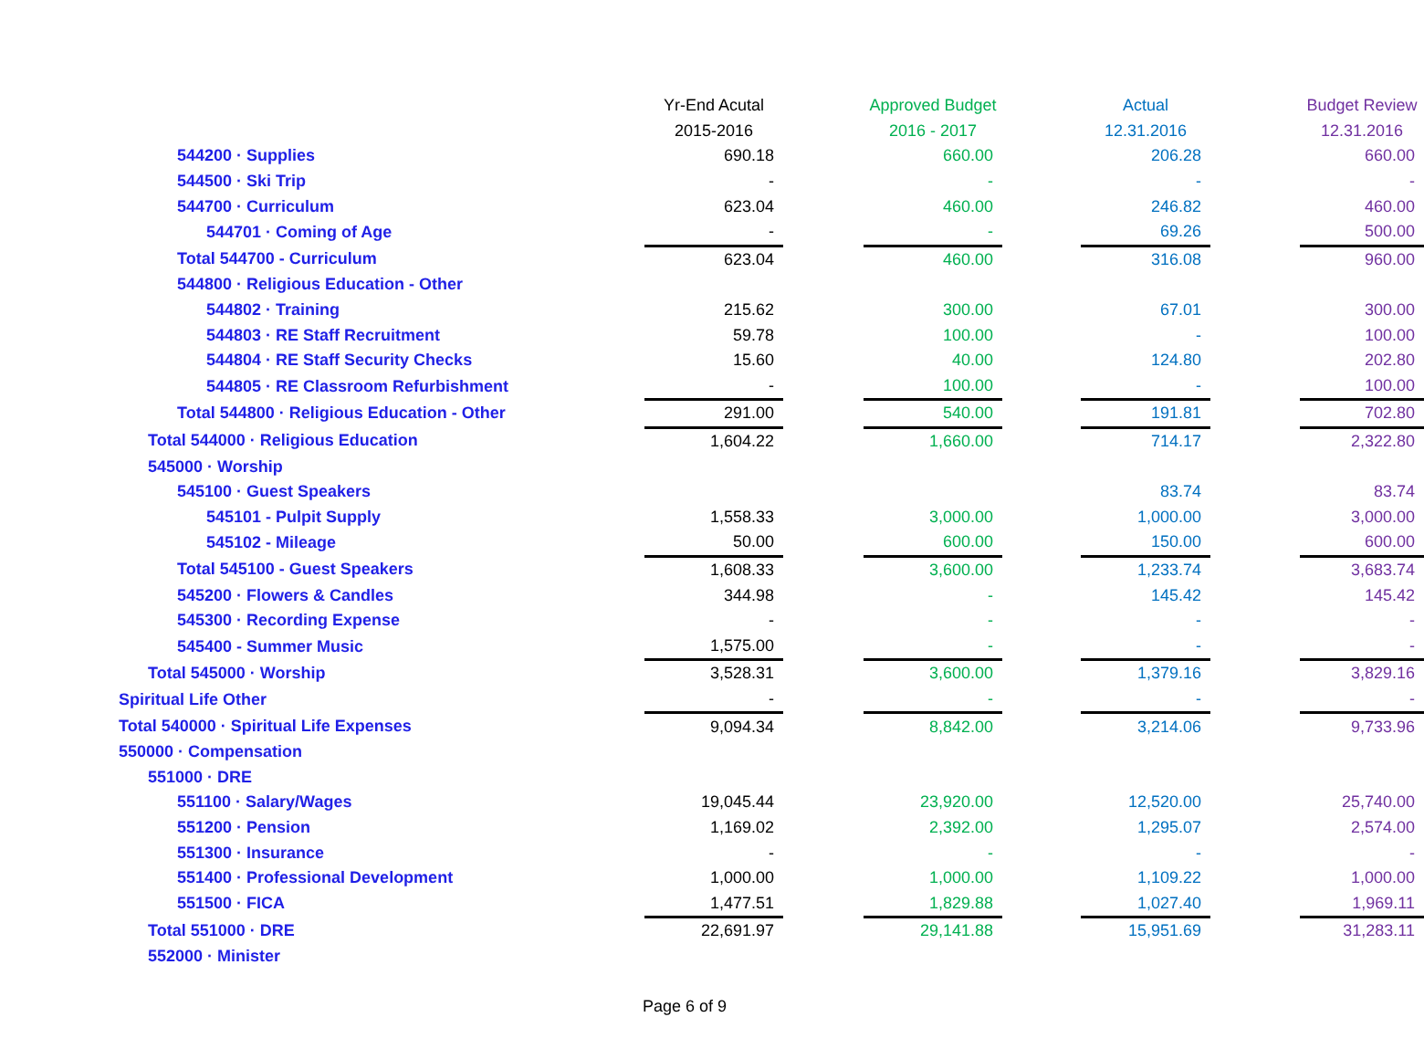| | Yr-End Acutal | | Approved Budget | | Actual | | Budget Review |
| --- | --- | --- | --- | --- | --- | --- | --- |
| | 2015-2016 | | 2016 - 2017 | | 12.31.2016 | | 12.31.2016 |
| 544200 · Supplies | 690.18 | | 660.00 | | 206.28 | | 660.00 |
| 544500 · Ski Trip | - | | - | | - | | - |
| 544700 · Curriculum | 623.04 | | 460.00 | | 246.82 | | 460.00 |
| 544701 · Coming of Age | - | | - | | 69.26 | | 500.00 |
| Total 544700 - Curriculum | 623.04 | | 460.00 | | 316.08 | | 960.00 |
| 544800 · Religious Education - Other | | | | | | | |
| 544802 · Training | 215.62 | | 300.00 | | 67.01 | | 300.00 |
| 544803 · RE Staff Recruitment | 59.78 | | 100.00 | | - | | 100.00 |
| 544804 · RE Staff Security Checks | 15.60 | | 40.00 | | 124.80 | | 202.80 |
| 544805 · RE Classroom Refurbishment | - | | 100.00 | | - | | 100.00 |
| Total 544800 · Religious Education - Other | 291.00 | | 540.00 | | 191.81 | | 702.80 |
| Total 544000 · Religious Education | 1,604.22 | | 1,660.00 | | 714.17 | | 2,322.80 |
| 545000 · Worship | | | | | | | |
| 545100 · Guest Speakers | | | | | 83.74 | | 83.74 |
| 545101 - Pulpit Supply | 1,558.33 | | 3,000.00 | | 1,000.00 | | 3,000.00 |
| 545102 - Mileage | 50.00 | | 600.00 | | 150.00 | | 600.00 |
| Total 545100 - Guest Speakers | 1,608.33 | | 3,600.00 | | 1,233.74 | | 3,683.74 |
| 545200 · Flowers & Candles | 344.98 | | - | | 145.42 | | 145.42 |
| 545300 · Recording Expense | - | | - | | - | | - |
| 545400 - Summer Music | 1,575.00 | | - | | - | | - |
| Total 545000 · Worship | 3,528.31 | | 3,600.00 | | 1,379.16 | | 3,829.16 |
| Spiritual Life Other | - | | - | | - | | - |
| Total 540000 · Spiritual Life Expenses | 9,094.34 | | 8,842.00 | | 3,214.06 | | 9,733.96 |
| 550000 · Compensation | | | | | | | |
| 551000 · DRE | | | | | | | |
| 551100 · Salary/Wages | 19,045.44 | | 23,920.00 | | 12,520.00 | | 25,740.00 |
| 551200 · Pension | 1,169.02 | | 2,392.00 | | 1,295.07 | | 2,574.00 |
| 551300 · Insurance | - | | - | | - | | - |
| 551400 · Professional Development | 1,000.00 | | 1,000.00 | | 1,109.22 | | 1,000.00 |
| 551500 · FICA | 1,477.51 | | 1,829.88 | | 1,027.40 | | 1,969.11 |
| Total 551000 · DRE | 22,691.97 | | 29,141.88 | | 15,951.69 | | 31,283.11 |
| 552000 · Minister | | | | | | | |
Page 6 of 9